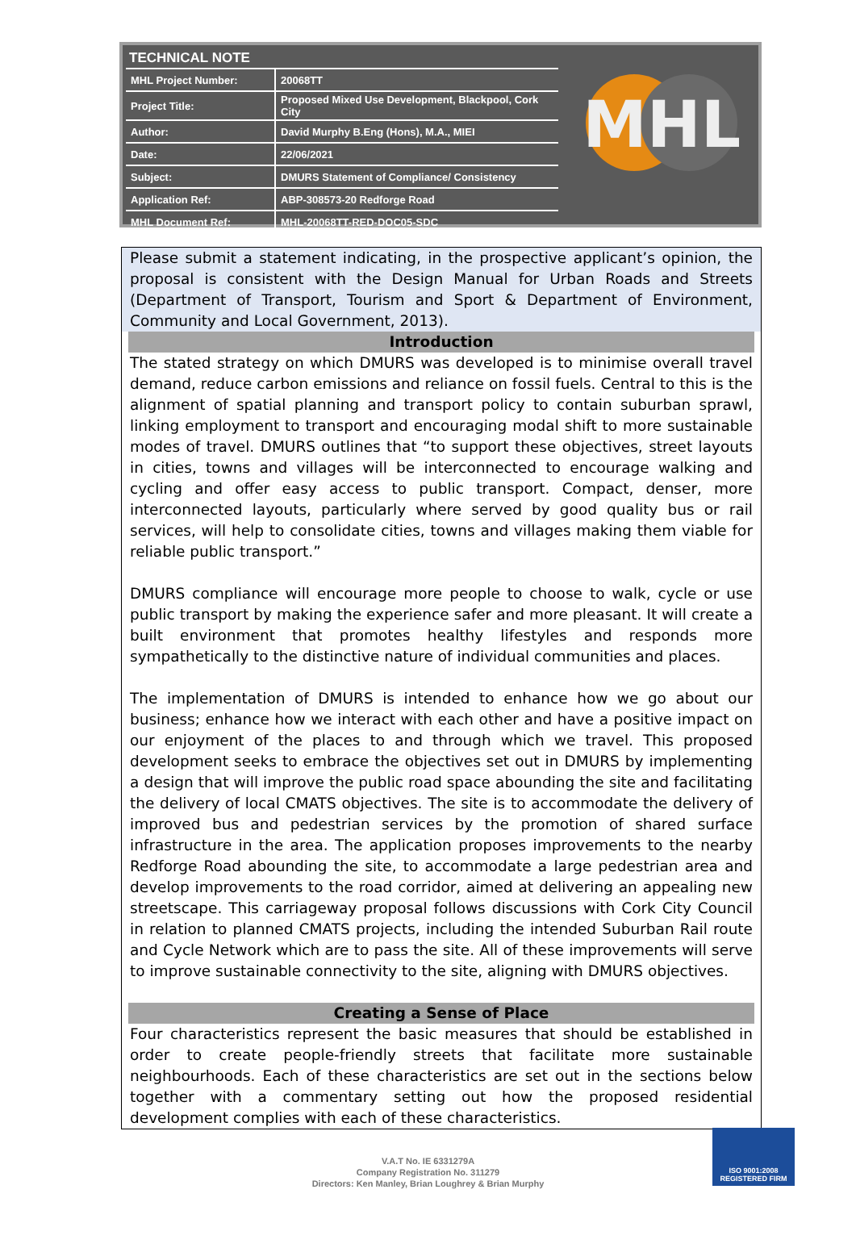TECHNICAL NOTE
| MHL Project Number: | 20068TT |
| Project Title: | Proposed Mixed Use Development, Blackpool, Cork City |
| Author: | David Murphy B.Eng (Hons), M.A., MIEI |
| Date: | 22/06/2021 |
| Subject: | DMURS Statement of Compliance/ Consistency |
| Application Ref: | ABP-308573-20 Redforge Road |
| MHL Document Ref: | MHL-20068TT-RED-DOC05-SDC |
MHL
Please submit a statement indicating, in the prospective applicant’s opinion, the proposal is consistent with the Design Manual for Urban Roads and Streets (Department of Transport, Tourism and Sport & Department of Environment, Community and Local Government, 2013).
Introduction
The stated strategy on which DMURS was developed is to minimise overall travel demand, reduce carbon emissions and reliance on fossil fuels. Central to this is the alignment of spatial planning and transport policy to contain suburban sprawl, linking employment to transport and encouraging modal shift to more sustainable modes of travel. DMURS outlines that “to support these objectives, street layouts in cities, towns and villages will be interconnected to encourage walking and cycling and offer easy access to public transport. Compact, denser, more interconnected layouts, particularly where served by good quality bus or rail services, will help to consolidate cities, towns and villages making them viable for reliable public transport.”
DMURS compliance will encourage more people to choose to walk, cycle or use public transport by making the experience safer and more pleasant. It will create a built environment that promotes healthy lifestyles and responds more sympathetically to the distinctive nature of individual communities and places.
The implementation of DMURS is intended to enhance how we go about our business; enhance how we interact with each other and have a positive impact on our enjoyment of the places to and through which we travel. This proposed development seeks to embrace the objectives set out in DMURS by implementing a design that will improve the public road space abounding the site and facilitating the delivery of local CMATS objectives. The site is to accommodate the delivery of improved bus and pedestrian services by the promotion of shared surface infrastructure in the area. The application proposes improvements to the nearby Redforge Road abounding the site, to accommodate a large pedestrian area and develop improvements to the road corridor, aimed at delivering an appealing new streetscape. This carriageway proposal follows discussions with Cork City Council in relation to planned CMATS projects, including the intended Suburban Rail route and Cycle Network which are to pass the site. All of these improvements will serve to improve sustainable connectivity to the site, aligning with DMURS objectives.
Creating a Sense of Place
Four characteristics represent the basic measures that should be established in order to create people-friendly streets that facilitate more sustainable neighbourhoods. Each of these characteristics are set out in the sections below together with a commentary setting out how the proposed residential development complies with each of these characteristics.
V.A.T No. IE 6331279A
Company Registration No. 311279
Directors: Ken Manley, Brian Loughrey & Brian Murphy
ISO 9001:2008
REGISTERED FIRM